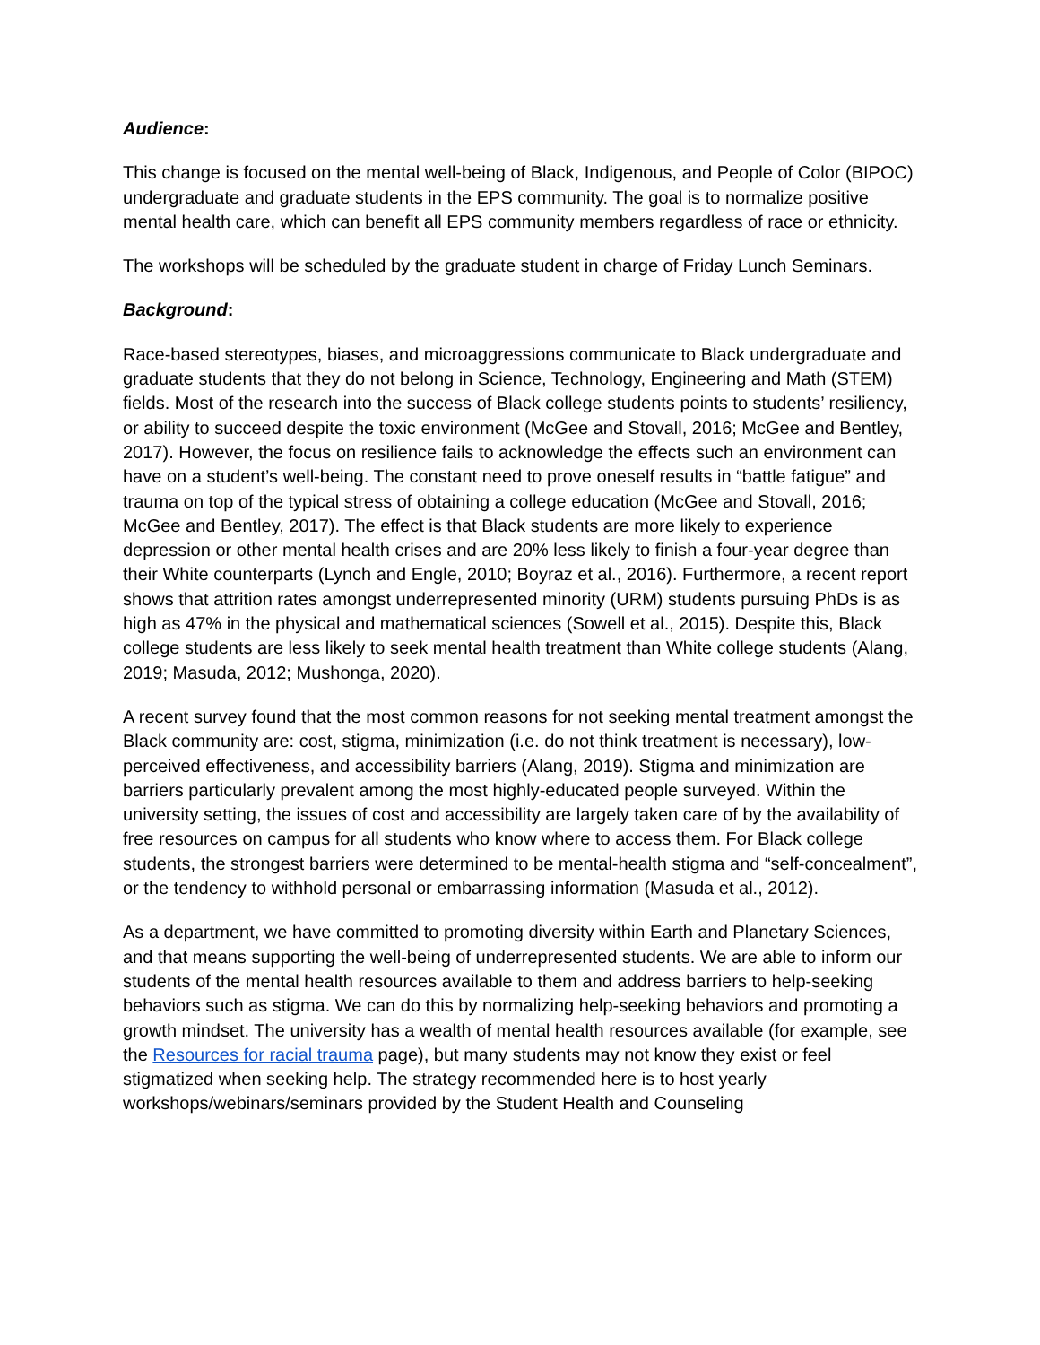Audience:
This change is focused on the mental well-being of Black, Indigenous, and People of Color (BIPOC) undergraduate and graduate students in the EPS community. The goal is to normalize positive mental health care, which can benefit all EPS community members regardless of race or ethnicity.
The workshops will be scheduled by the graduate student in charge of Friday Lunch Seminars.
Background:
Race-based stereotypes, biases, and microaggressions communicate to Black undergraduate and graduate students that they do not belong in Science, Technology, Engineering and Math (STEM) fields. Most of the research into the success of Black college students points to students’ resiliency, or ability to succeed despite the toxic environment (McGee and Stovall, 2016; McGee and Bentley, 2017). However, the focus on resilience fails to acknowledge the effects such an environment can have on a student’s well-being. The constant need to prove oneself results in “battle fatigue” and trauma on top of the typical stress of obtaining a college education (McGee and Stovall, 2016; McGee and Bentley, 2017). The effect is that Black students are more likely to experience depression or other mental health crises and are 20% less likely to finish a four-year degree than their White counterparts (Lynch and Engle, 2010; Boyraz et al., 2016). Furthermore, a recent report shows that attrition rates amongst underrepresented minority (URM) students pursuing PhDs is as high as 47% in the physical and mathematical sciences (Sowell et al., 2015). Despite this, Black college students are less likely to seek mental health treatment than White college students (Alang, 2019; Masuda, 2012; Mushonga, 2020).
A recent survey found that the most common reasons for not seeking mental treatment amongst the Black community are: cost, stigma, minimization (i.e. do not think treatment is necessary), low-perceived effectiveness, and accessibility barriers (Alang, 2019). Stigma and minimization are barriers particularly prevalent among the most highly-educated people surveyed. Within the university setting, the issues of cost and accessibility are largely taken care of by the availability of free resources on campus for all students who know where to access them. For Black college students, the strongest barriers were determined to be mental-health stigma and “self-concealment”, or the tendency to withhold personal or embarrassing information (Masuda et al., 2012).
As a department, we have committed to promoting diversity within Earth and Planetary Sciences, and that means supporting the well-being of underrepresented students. We are able to inform our students of the mental health resources available to them and address barriers to help-seeking behaviors such as stigma. We can do this by normalizing help-seeking behaviors and promoting a growth mindset. The university has a wealth of mental health resources available (for example, see the Resources for racial trauma page), but many students may not know they exist or feel stigmatized when seeking help. The strategy recommended here is to host yearly workshops/webinars/seminars provided by the Student Health and Counseling